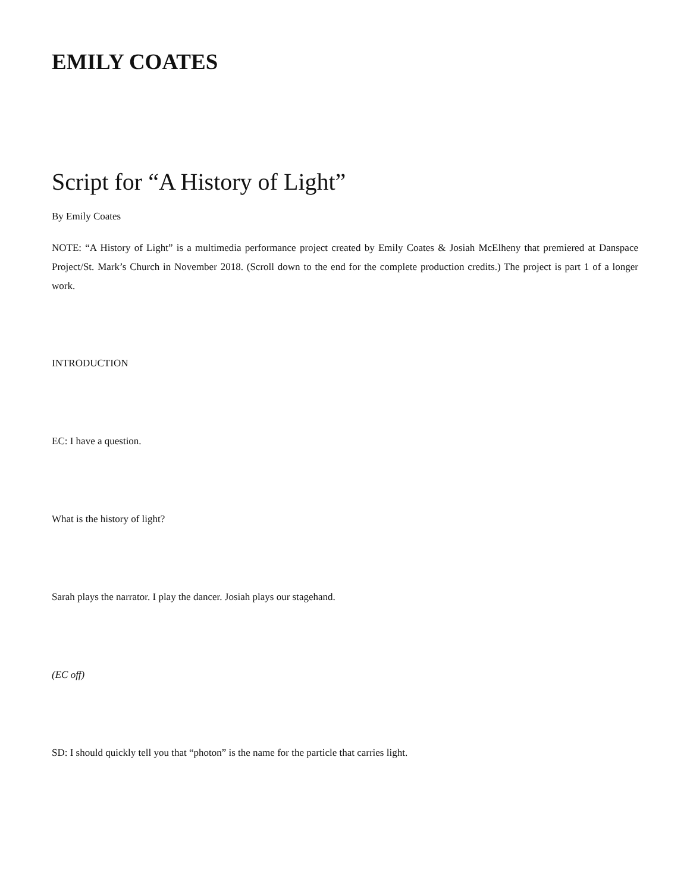EMILY COATES
Script for “A History of Light”
By Emily Coates
NOTE: “A History of Light” is a multimedia performance project created by Emily Coates & Josiah McElheny that premiered at Danspace Project/St. Mark’s Church in November 2018. (Scroll down to the end for the complete production credits.) The project is part 1 of a longer work.
INTRODUCTION
EC: I have a question.
What is the history of light?
Sarah plays the narrator. I play the dancer. Josiah plays our stagehand.
(EC off)
SD: I should quickly tell you that “photon” is the name for the particle that carries light.